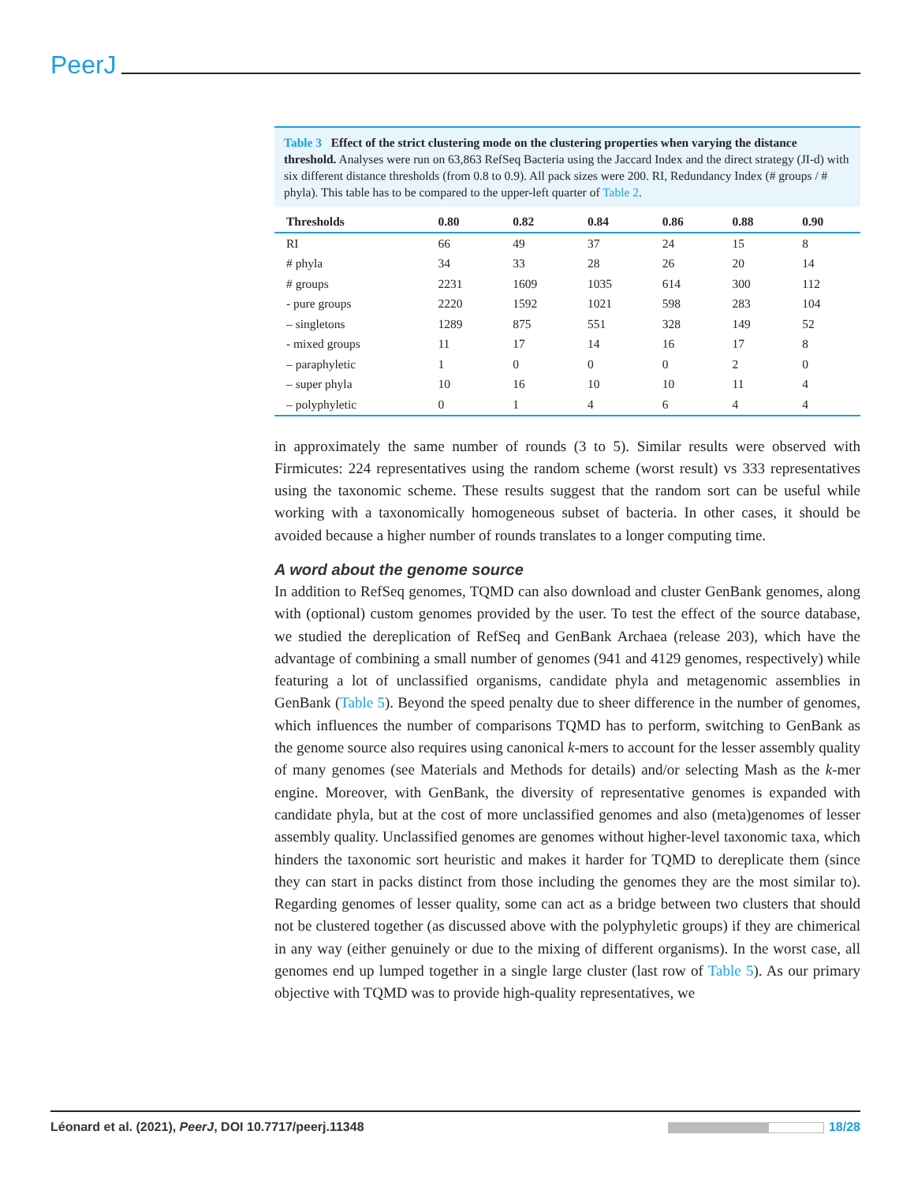PeerJ
Table 3 Effect of the strict clustering mode on the clustering properties when varying the distance threshold. Analyses were run on 63,863 RefSeq Bacteria using the Jaccard Index and the direct strategy (JI-d) with six different distance thresholds (from 0.8 to 0.9). All pack sizes were 200. RI, Redundancy Index (# groups / # phyla). This table has to be compared to the upper-left quarter of Table 2.
| Thresholds | 0.80 | 0.82 | 0.84 | 0.86 | 0.88 | 0.90 |
| --- | --- | --- | --- | --- | --- | --- |
| RI | 66 | 49 | 37 | 24 | 15 | 8 |
| # phyla | 34 | 33 | 28 | 26 | 20 | 14 |
| # groups | 2231 | 1609 | 1035 | 614 | 300 | 112 |
| - pure groups | 2220 | 1592 | 1021 | 598 | 283 | 104 |
| – singletons | 1289 | 875 | 551 | 328 | 149 | 52 |
| - mixed groups | 11 | 17 | 14 | 16 | 17 | 8 |
| – paraphyletic | 1 | 0 | 0 | 0 | 2 | 0 |
| – super phyla | 10 | 16 | 10 | 10 | 11 | 4 |
| – polyphyletic | 0 | 1 | 4 | 6 | 4 | 4 |
in approximately the same number of rounds (3 to 5). Similar results were observed with Firmicutes: 224 representatives using the random scheme (worst result) vs 333 representatives using the taxonomic scheme. These results suggest that the random sort can be useful while working with a taxonomically homogeneous subset of bacteria. In other cases, it should be avoided because a higher number of rounds translates to a longer computing time.
A word about the genome source
In addition to RefSeq genomes, TQMD can also download and cluster GenBank genomes, along with (optional) custom genomes provided by the user. To test the effect of the source database, we studied the dereplication of RefSeq and GenBank Archaea (release 203), which have the advantage of combining a small number of genomes (941 and 4129 genomes, respectively) while featuring a lot of unclassified organisms, candidate phyla and metagenomic assemblies in GenBank (Table 5). Beyond the speed penalty due to sheer difference in the number of genomes, which influences the number of comparisons TQMD has to perform, switching to GenBank as the genome source also requires using canonical k-mers to account for the lesser assembly quality of many genomes (see Materials and Methods for details) and/or selecting Mash as the k-mer engine. Moreover, with GenBank, the diversity of representative genomes is expanded with candidate phyla, but at the cost of more unclassified genomes and also (meta)genomes of lesser assembly quality. Unclassified genomes are genomes without higher-level taxonomic taxa, which hinders the taxonomic sort heuristic and makes it harder for TQMD to dereplicate them (since they can start in packs distinct from those including the genomes they are the most similar to). Regarding genomes of lesser quality, some can act as a bridge between two clusters that should not be clustered together (as discussed above with the polyphyletic groups) if they are chimerical in any way (either genuinely or due to the mixing of different organisms). In the worst case, all genomes end up lumped together in a single large cluster (last row of Table 5). As our primary objective with TQMD was to provide high-quality representatives, we
Léonard et al. (2021), PeerJ, DOI 10.7717/peerj.11348 18/28